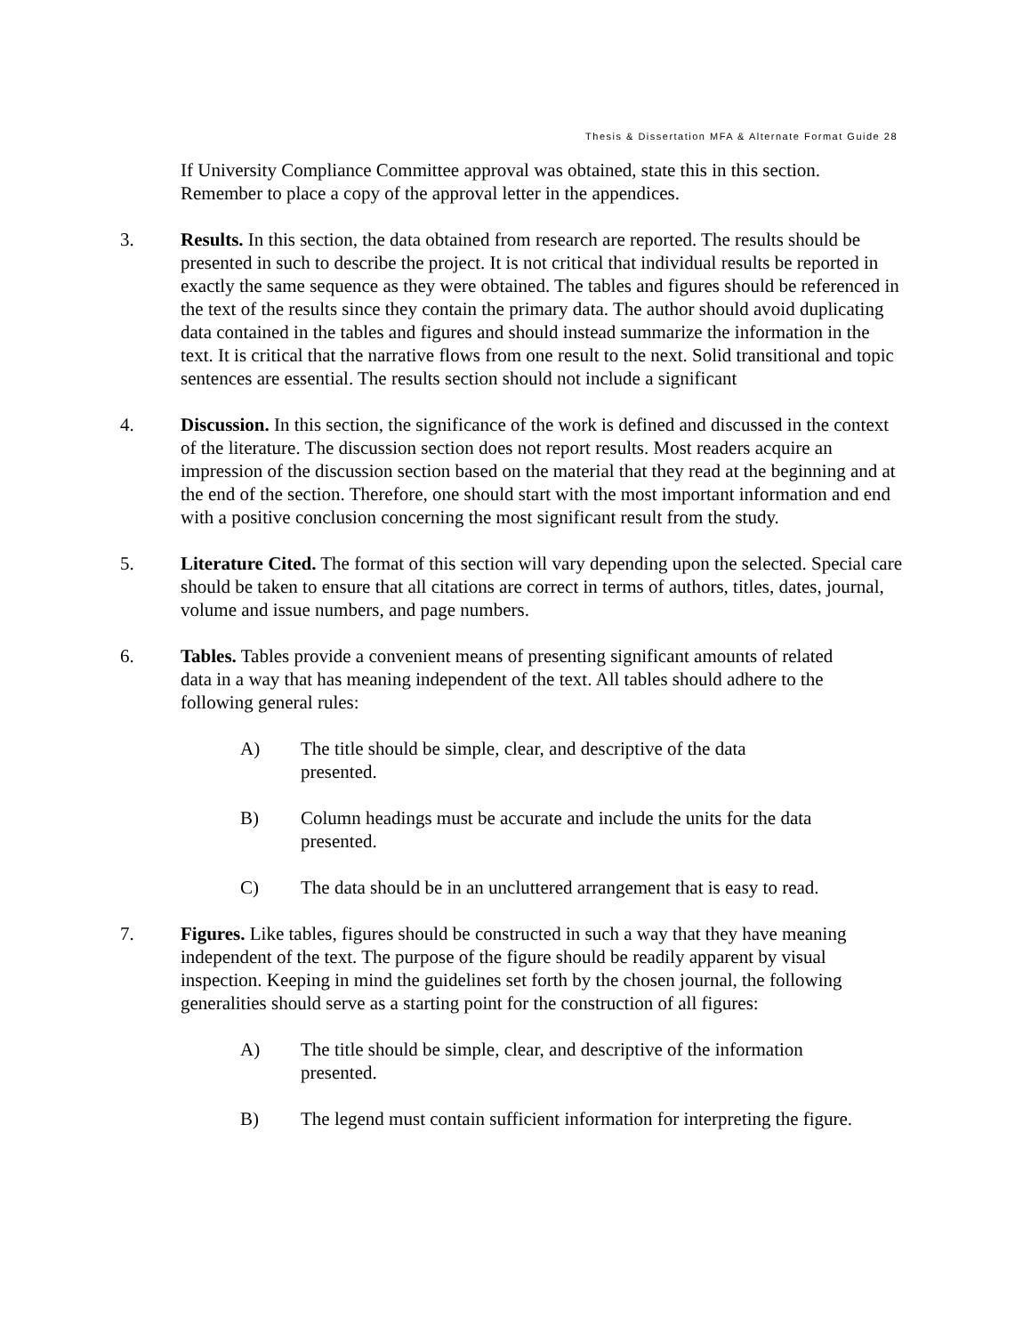Thesis & Dissertation MFA & Alternate Format Guide 28
If University Compliance Committee approval was obtained, state this in this section. Remember to place a copy of the approval letter in the appendices.
3. Results. In this section, the data obtained from research are reported. The results should be presented in such to describe the project. It is not critical that individual results be reported in exactly the same sequence as they were obtained. The tables and figures should be referenced in the text of the results since they contain the primary data. The author should avoid duplicating data contained in the tables and figures and should instead summarize the information in the text. It is critical that the narrative flows from one result to the next. Solid transitional and topic sentences are essential. The results section should not include a significant
4. Discussion. In this section, the significance of the work is defined and discussed in the context of the literature. The discussion section does not report results. Most readers acquire an impression of the discussion section based on the material that they read at the beginning and at the end of the section. Therefore, one should start with the most important information and end with a positive conclusion concerning the most significant result from the study.
5. Literature Cited. The format of this section will vary depending upon the selected. Special care should be taken to ensure that all citations are correct in terms of authors, titles, dates, journal, volume and issue numbers, and page numbers.
6. Tables. Tables provide a convenient means of presenting significant amounts of related data in a way that has meaning independent of the text. All tables should adhere to the following general rules:
A) The title should be simple, clear, and descriptive of the data presented.
B) Column headings must be accurate and include the units for the data presented.
C) The data should be in an uncluttered arrangement that is easy to read.
7. Figures. Like tables, figures should be constructed in such a way that they have meaning independent of the text. The purpose of the figure should be readily apparent by visual inspection. Keeping in mind the guidelines set forth by the chosen journal, the following generalities should serve as a starting point for the construction of all figures:
A) The title should be simple, clear, and descriptive of the information presented.
B) The legend must contain sufficient information for interpreting the figure.